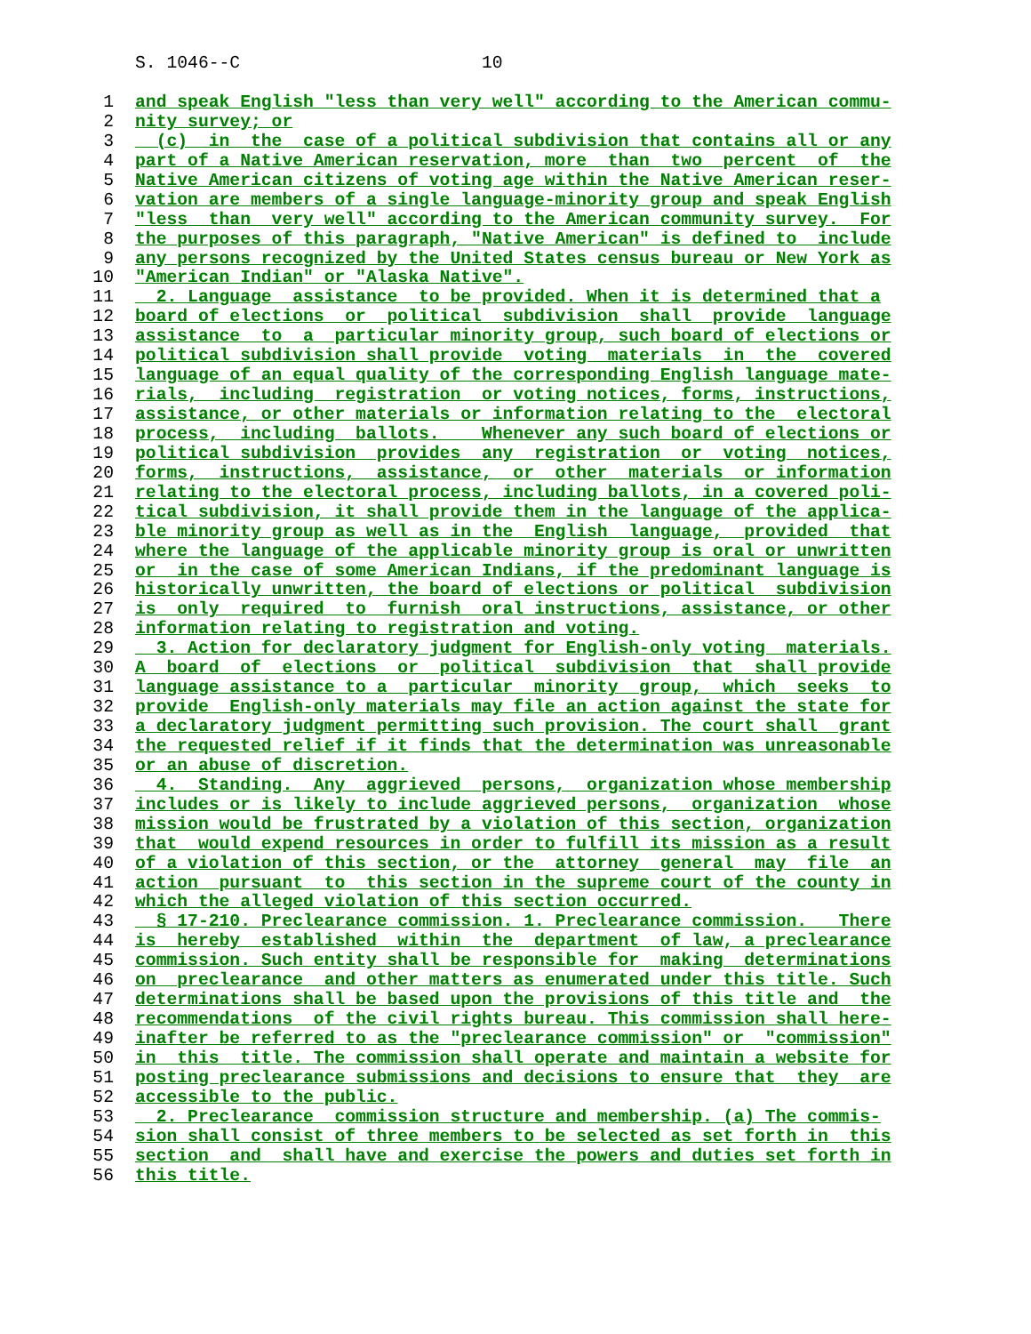S. 1046--C 10
1 and speak English "less than very well" according to the American commu-
2 nity survey; or
3 (c) in the case of a political subdivision that contains all or any
4 part of a Native American reservation, more than two percent of the
5 Native American citizens of voting age within the Native American reser-
6 vation are members of a single language-minority group and speak English
7 "less than very well" according to the American community survey. For
8 the purposes of this paragraph, "Native American" is defined to include
9 any persons recognized by the United States census bureau or New York as
10 "American Indian" or "Alaska Native".
11 2. Language assistance to be provided. When it is determined that a
12 board of elections or political subdivision shall provide language
13 assistance to a particular minority group, such board of elections or
14 political subdivision shall provide voting materials in the covered
15 language of an equal quality of the corresponding English language mate-
16 rials, including registration or voting notices, forms, instructions,
17 assistance, or other materials or information relating to the electoral
18 process, including ballots. Whenever any such board of elections or
19 political subdivision provides any registration or voting notices,
20 forms, instructions, assistance, or other materials or information
21 relating to the electoral process, including ballots, in a covered poli-
22 tical subdivision, it shall provide them in the language of the applica-
23 ble minority group as well as in the English language, provided that
24 where the language of the applicable minority group is oral or unwritten
25 or in the case of some American Indians, if the predominant language is
26 historically unwritten, the board of elections or political subdivision
27 is only required to furnish oral instructions, assistance, or other
28 information relating to registration and voting.
29 3. Action for declaratory judgment for English-only voting materials.
30 A board of elections or political subdivision that shall provide
31 language assistance to a particular minority group, which seeks to
32 provide English-only materials may file an action against the state for
33 a declaratory judgment permitting such provision. The court shall grant
34 the requested relief if it finds that the determination was unreasonable
35 or an abuse of discretion.
36 4. Standing. Any aggrieved persons, organization whose membership
37 includes or is likely to include aggrieved persons, organization whose
38 mission would be frustrated by a violation of this section, organization
39 that would expend resources in order to fulfill its mission as a result
40 of a violation of this section, or the attorney general may file an
41 action pursuant to this section in the supreme court of the county in
42 which the alleged violation of this section occurred.
43 § 17-210. Preclearance commission. 1. Preclearance commission. There
44 is hereby established within the department of law, a preclearance
45 commission. Such entity shall be responsible for making determinations
46 on preclearance and other matters as enumerated under this title. Such
47 determinations shall be based upon the provisions of this title and the
48 recommendations of the civil rights bureau. This commission shall here-
49 inafter be referred to as the "preclearance commission" or "commission"
50 in this title. The commission shall operate and maintain a website for
51 posting preclearance submissions and decisions to ensure that they are
52 accessible to the public.
53 2. Preclearance commission structure and membership. (a) The commis-
54 sion shall consist of three members to be selected as set forth in this
55 section and shall have and exercise the powers and duties set forth in
56 this title.